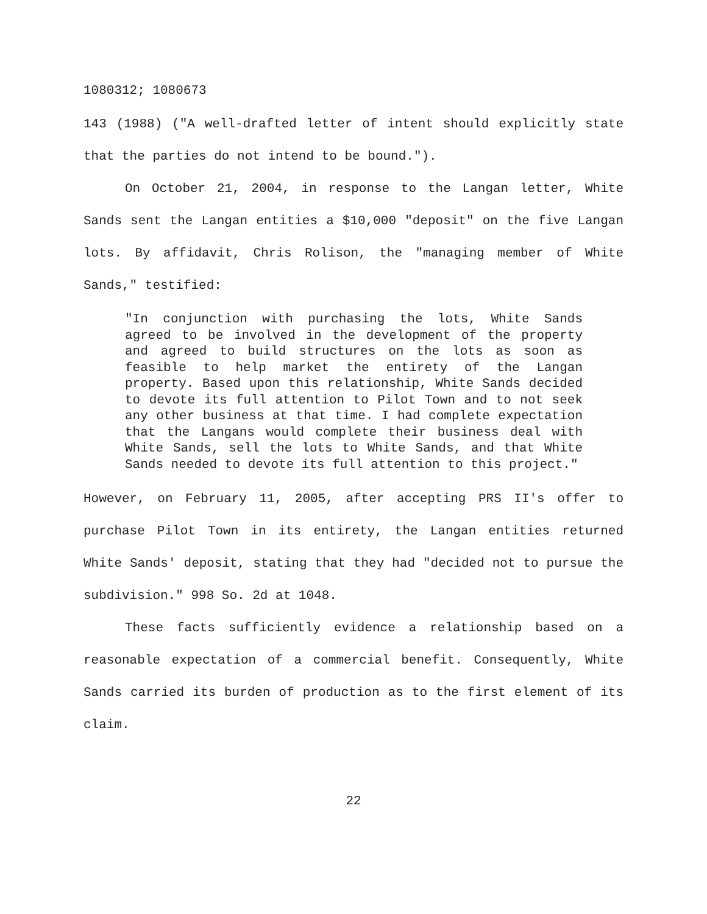1080312; 1080673
143 (1988) ("A well-drafted letter of intent should explicitly state that the parties do not intend to be bound.").
On October 21, 2004, in response to the Langan letter, White Sands sent the Langan entities a $10,000 "deposit" on the five Langan lots. By affidavit, Chris Rolison, the "managing member of White Sands," testified:
"In conjunction with purchasing the lots, White Sands agreed to be involved in the development of the property and agreed to build structures on the lots as soon as feasible to help market the entirety of the Langan property. Based upon this relationship, White Sands decided to devote its full attention to Pilot Town and to not seek any other business at that time. I had complete expectation that the Langans would complete their business deal with White Sands, sell the lots to White Sands, and that White Sands needed to devote its full attention to this project."
However, on February 11, 2005, after accepting PRS II's offer to purchase Pilot Town in its entirety, the Langan entities returned White Sands' deposit, stating that they had "decided not to pursue the subdivision." 998 So. 2d at 1048.
These facts sufficiently evidence a relationship based on a reasonable expectation of a commercial benefit. Consequently, White Sands carried its burden of production as to the first element of its claim.
22